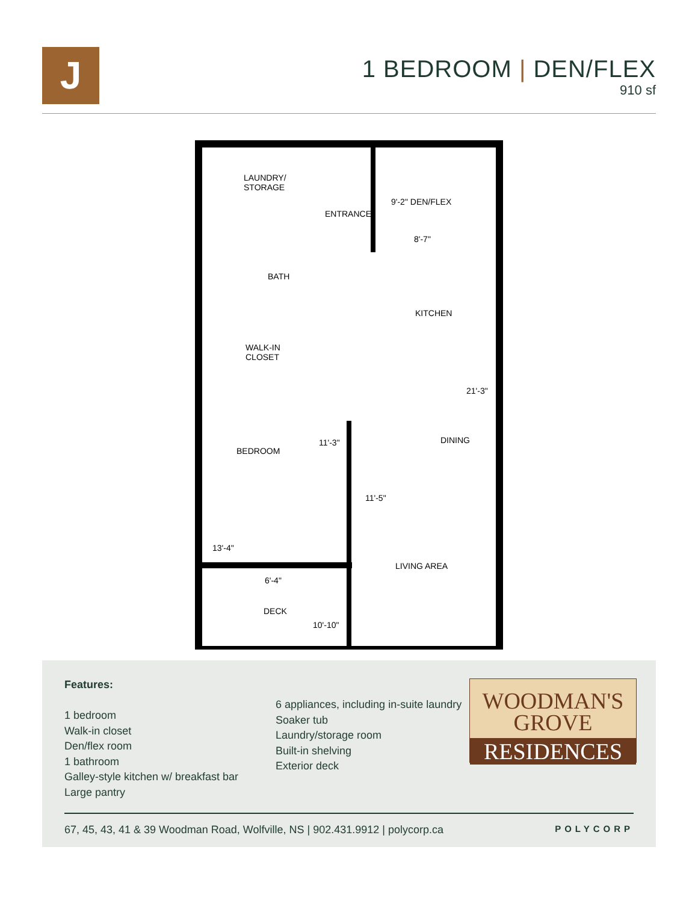J
1 BEDROOM | DEN/FLEX
910 sf
LAUNDRY/
STORAGE
ENTRANCE
9'-2" DEN/FLEX
8'-7"
BATH
KITCHEN
WALK-IN
CLOSET
21'-3"
DINING
11'-3"
BEDROOM
11'-5"
13'-4"
LIVING AREA
6'-4"
DECK
10'-10"
Features:
1 bedroom
Walk-in closet
Den/flex room
1 bathroom
Galley-style kitchen w/ breakfast bar
Large pantry
6 appliances, including in-suite laundry
Soaker tub
Laundry/storage room
Built-in shelving
Exterior deck
WOODMAN'S
GROVE
RESIDENCES
67, 45, 43, 41 & 39 Woodman Road, Wolfville, NS | 902.431.9912 | polycorp.ca POLYCORP